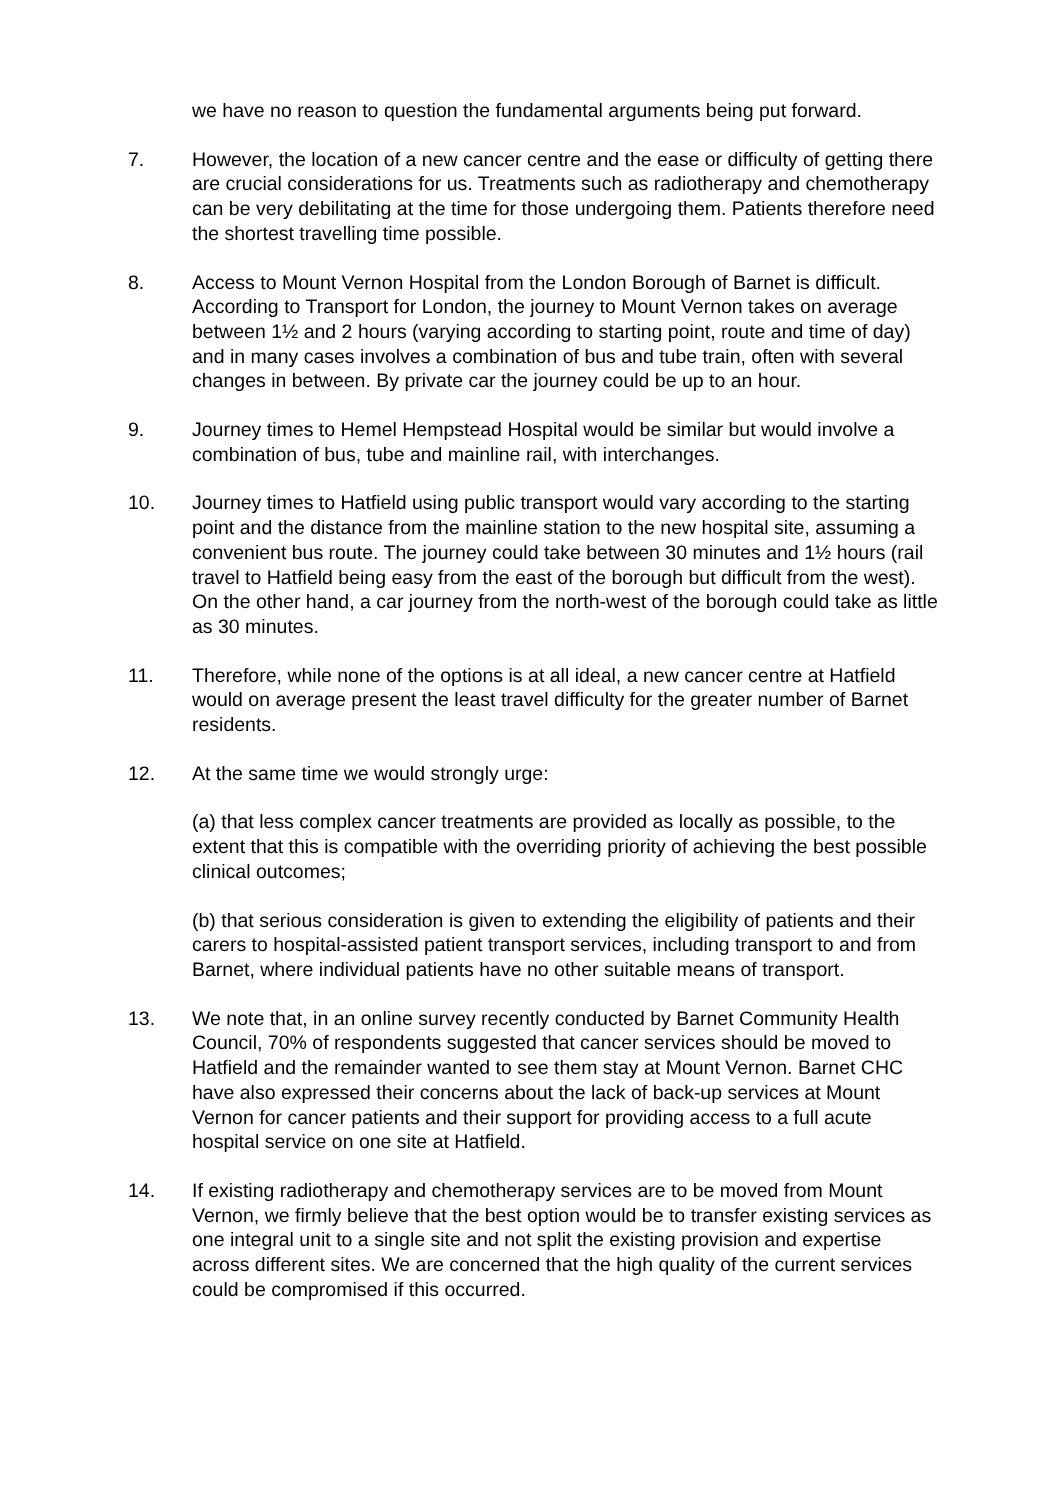we have no reason to question the fundamental arguments being put forward.
7. However, the location of a new cancer centre and the ease or difficulty of getting there are crucial considerations for us. Treatments such as radiotherapy and chemotherapy can be very debilitating at the time for those undergoing them. Patients therefore need the shortest travelling time possible.
8. Access to Mount Vernon Hospital from the London Borough of Barnet is difficult. According to Transport for London, the journey to Mount Vernon takes on average between 1½ and 2 hours (varying according to starting point, route and time of day) and in many cases involves a combination of bus and tube train, often with several changes in between. By private car the journey could be up to an hour.
9. Journey times to Hemel Hempstead Hospital would be similar but would involve a combination of bus, tube and mainline rail, with interchanges.
10. Journey times to Hatfield using public transport would vary according to the starting point and the distance from the mainline station to the new hospital site, assuming a convenient bus route. The journey could take between 30 minutes and 1½ hours (rail travel to Hatfield being easy from the east of the borough but difficult from the west). On the other hand, a car journey from the north-west of the borough could take as little as 30 minutes.
11. Therefore, while none of the options is at all ideal, a new cancer centre at Hatfield would on average present the least travel difficulty for the greater number of Barnet residents.
12. At the same time we would strongly urge:
(a) that less complex cancer treatments are provided as locally as possible, to the extent that this is compatible with the overriding priority of achieving the best possible clinical outcomes;
(b) that serious consideration is given to extending the eligibility of patients and their carers to hospital-assisted patient transport services, including transport to and from Barnet, where individual patients have no other suitable means of transport.
13. We note that, in an online survey recently conducted by Barnet Community Health Council, 70% of respondents suggested that cancer services should be moved to Hatfield and the remainder wanted to see them stay at Mount Vernon. Barnet CHC have also expressed their concerns about the lack of back-up services at Mount Vernon for cancer patients and their support for providing access to a full acute hospital service on one site at Hatfield.
14. If existing radiotherapy and chemotherapy services are to be moved from Mount Vernon, we firmly believe that the best option would be to transfer existing services as one integral unit to a single site and not split the existing provision and expertise across different sites. We are concerned that the high quality of the current services could be compromised if this occurred.